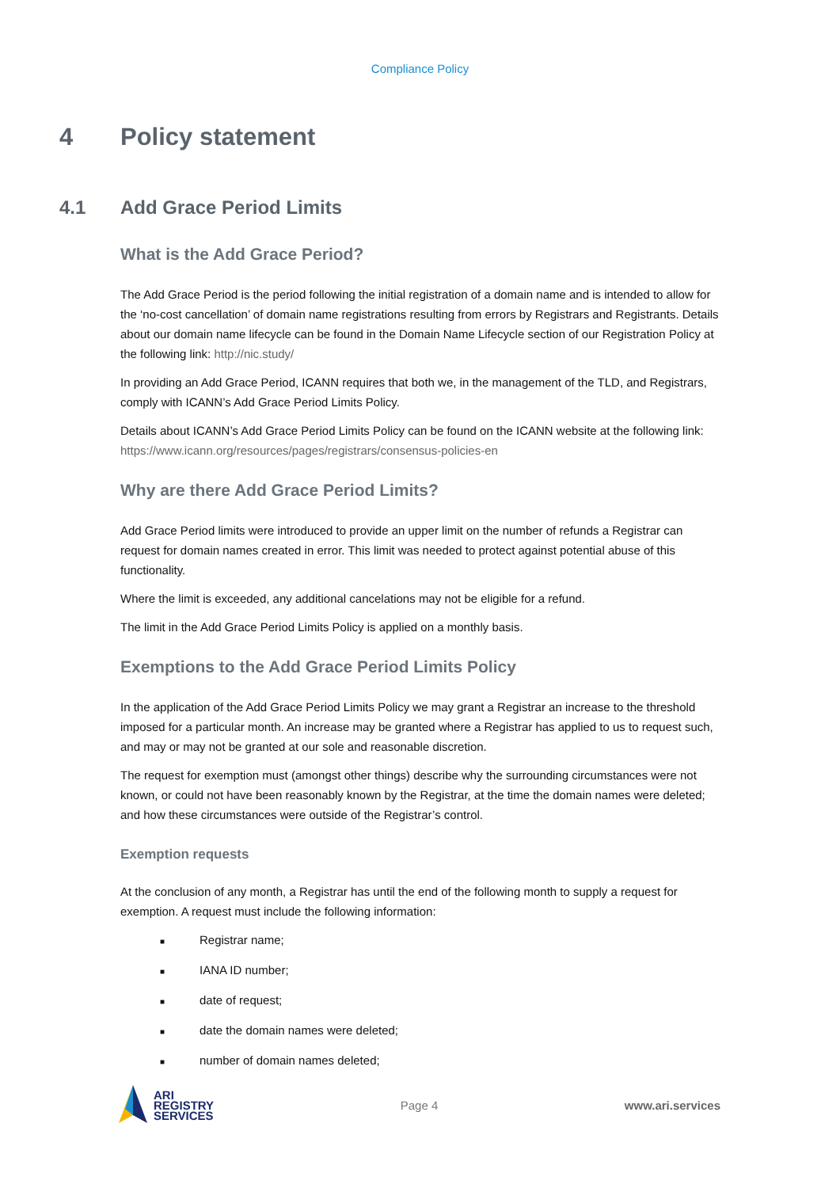Compliance Policy
4 Policy statement
4.1 Add Grace Period Limits
What is the Add Grace Period?
The Add Grace Period is the period following the initial registration of a domain name and is intended to allow for the ‘no-cost cancellation’ of domain name registrations resulting from errors by Registrars and Registrants. Details about our domain name lifecycle can be found in the Domain Name Lifecycle section of our Registration Policy at the following link: http://nic.study/
In providing an Add Grace Period, ICANN requires that both we, in the management of the TLD, and Registrars, comply with ICANN’s Add Grace Period Limits Policy.
Details about ICANN’s Add Grace Period Limits Policy can be found on the ICANN website at the following link: https://www.icann.org/resources/pages/registrars/consensus-policies-en
Why are there Add Grace Period Limits?
Add Grace Period limits were introduced to provide an upper limit on the number of refunds a Registrar can request for domain names created in error. This limit was needed to protect against potential abuse of this functionality.
Where the limit is exceeded, any additional cancelations may not be eligible for a refund.
The limit in the Add Grace Period Limits Policy is applied on a monthly basis.
Exemptions to the Add Grace Period Limits Policy
In the application of the Add Grace Period Limits Policy we may grant a Registrar an increase to the threshold imposed for a particular month. An increase may be granted where a Registrar has applied to us to request such, and may or may not be granted at our sole and reasonable discretion.
The request for exemption must (amongst other things) describe why the surrounding circumstances were not known, or could not have been reasonably known by the Registrar, at the time the domain names were deleted; and how these circumstances were outside of the Registrar’s control.
Exemption requests
At the conclusion of any month, a Registrar has until the end of the following month to supply a request for exemption. A request must include the following information:
■ Registrar name;
■ IANA ID number;
■ date of request;
■ date the domain names were deleted;
■ number of domain names deleted;
ARI
REGISTRY
SERVICES
Page 4 www.ari.services